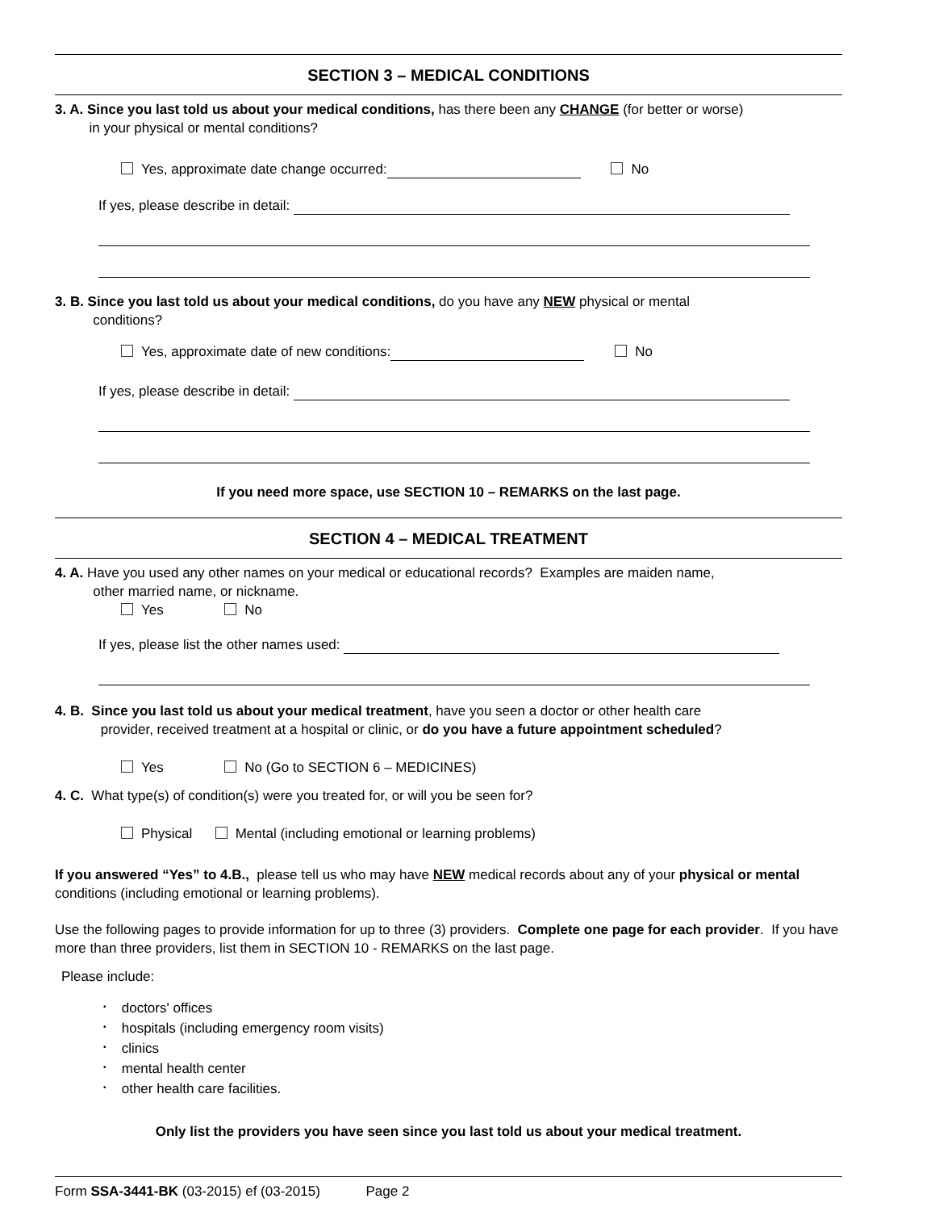SECTION 3 – MEDICAL CONDITIONS
3. A. Since you last told us about your medical conditions, has there been any CHANGE (for better or worse)
in your physical or mental conditions?
Yes, approximate date change occurred: No
If yes, please describe in detail:
3. B. Since you last told us about your medical conditions, do you have any NEW physical or mental
conditions?
Yes, approximate date of new conditions: No
If yes, please describe in detail:
If you need more space, use SECTION 10 – REMARKS on the last page.
SECTION 4 – MEDICAL TREATMENT
4. A. Have you used any other names on your medical or educational records? Examples are maiden name,
other married name, or nickname.
Yes No
If yes, please list the other names used:
4. B. Since you last told us about your medical treatment, have you seen a doctor or other health care
provider, received treatment at a hospital or clinic, or do you have a future appointment scheduled?
Yes No (Go to SECTION 6 – MEDICINES)
4. C. What type(s) of condition(s) were you treated for, or will you be seen for?
Physical Mental (including emotional or learning problems)
If you answered “Yes” to 4.B., please tell us who may have NEW medical records about any of your physical or mental conditions (including emotional or learning problems).
Use the following pages to provide information for up to three (3) providers. Complete one page for each provider. If you have more than three providers, list them in SECTION 10 - REMARKS on the last page.
Please include:
• doctors' offices
• hospitals (including emergency room visits)
• clinics
• mental health center
• other health care facilities.
Only list the providers you have seen since you last told us about your medical treatment.
Form SSA-3441-BK (03-2015) ef (03-2015) Page 2